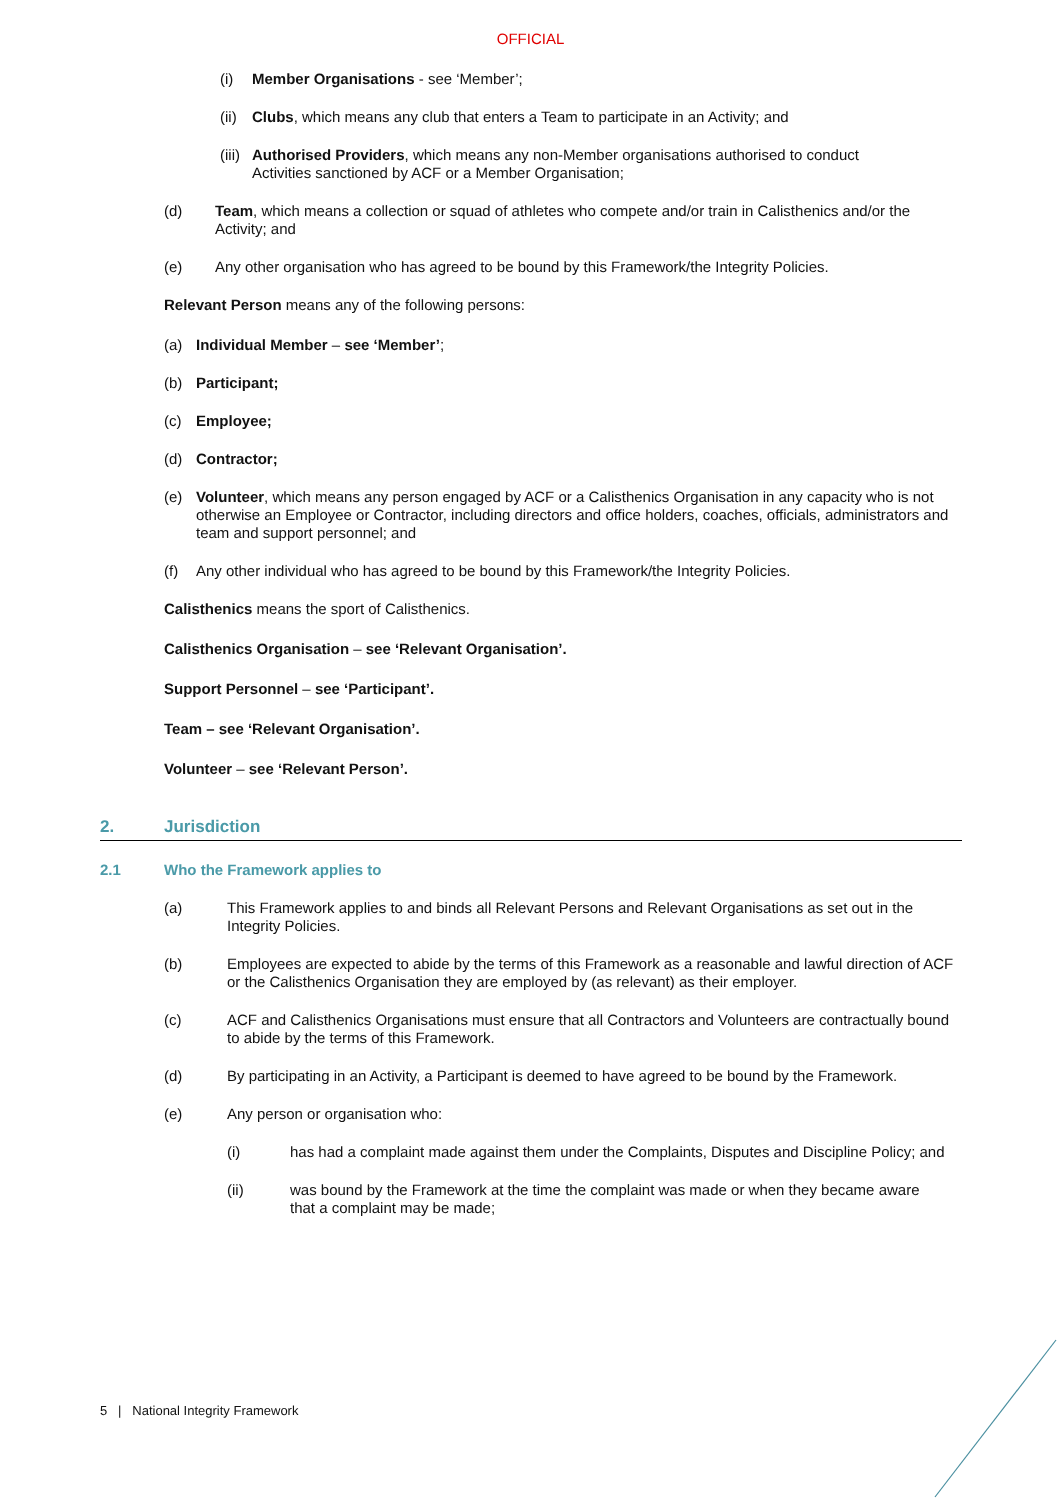OFFICIAL
(i) Member Organisations - see ‘Member’;
(ii) Clubs, which means any club that enters a Team to participate in an Activity; and
(iii) Authorised Providers, which means any non-Member organisations authorised to conduct Activities sanctioned by ACF or a Member Organisation;
(d) Team, which means a collection or squad of athletes who compete and/or train in Calisthenics and/or the Activity; and
(e) Any other organisation who has agreed to be bound by this Framework/the Integrity Policies.
Relevant Person means any of the following persons:
(a) Individual Member – see ‘Member’;
(b) Participant;
(c) Employee;
(d) Contractor;
(e) Volunteer, which means any person engaged by ACF or a Calisthenics Organisation in any capacity who is not otherwise an Employee or Contractor, including directors and office holders, coaches, officials, administrators and team and support personnel; and
(f) Any other individual who has agreed to be bound by this Framework/the Integrity Policies.
Calisthenics means the sport of Calisthenics.
Calisthenics Organisation – see ‘Relevant Organisation’.
Support Personnel – see ‘Participant’.
Team – see ‘Relevant Organisation’.
Volunteer – see ‘Relevant Person’.
2. Jurisdiction
2.1 Who the Framework applies to
(a) This Framework applies to and binds all Relevant Persons and Relevant Organisations as set out in the Integrity Policies.
(b) Employees are expected to abide by the terms of this Framework as a reasonable and lawful direction of ACF or the Calisthenics Organisation they are employed by (as relevant) as their employer.
(c) ACF and Calisthenics Organisations must ensure that all Contractors and Volunteers are contractually bound to abide by the terms of this Framework.
(d) By participating in an Activity, a Participant is deemed to have agreed to be bound by the Framework.
(e) Any person or organisation who:
(i) has had a complaint made against them under the Complaints, Disputes and Discipline Policy; and
(ii) was bound by the Framework at the time the complaint was made or when they became aware that a complaint may be made;
5 | National Integrity Framework